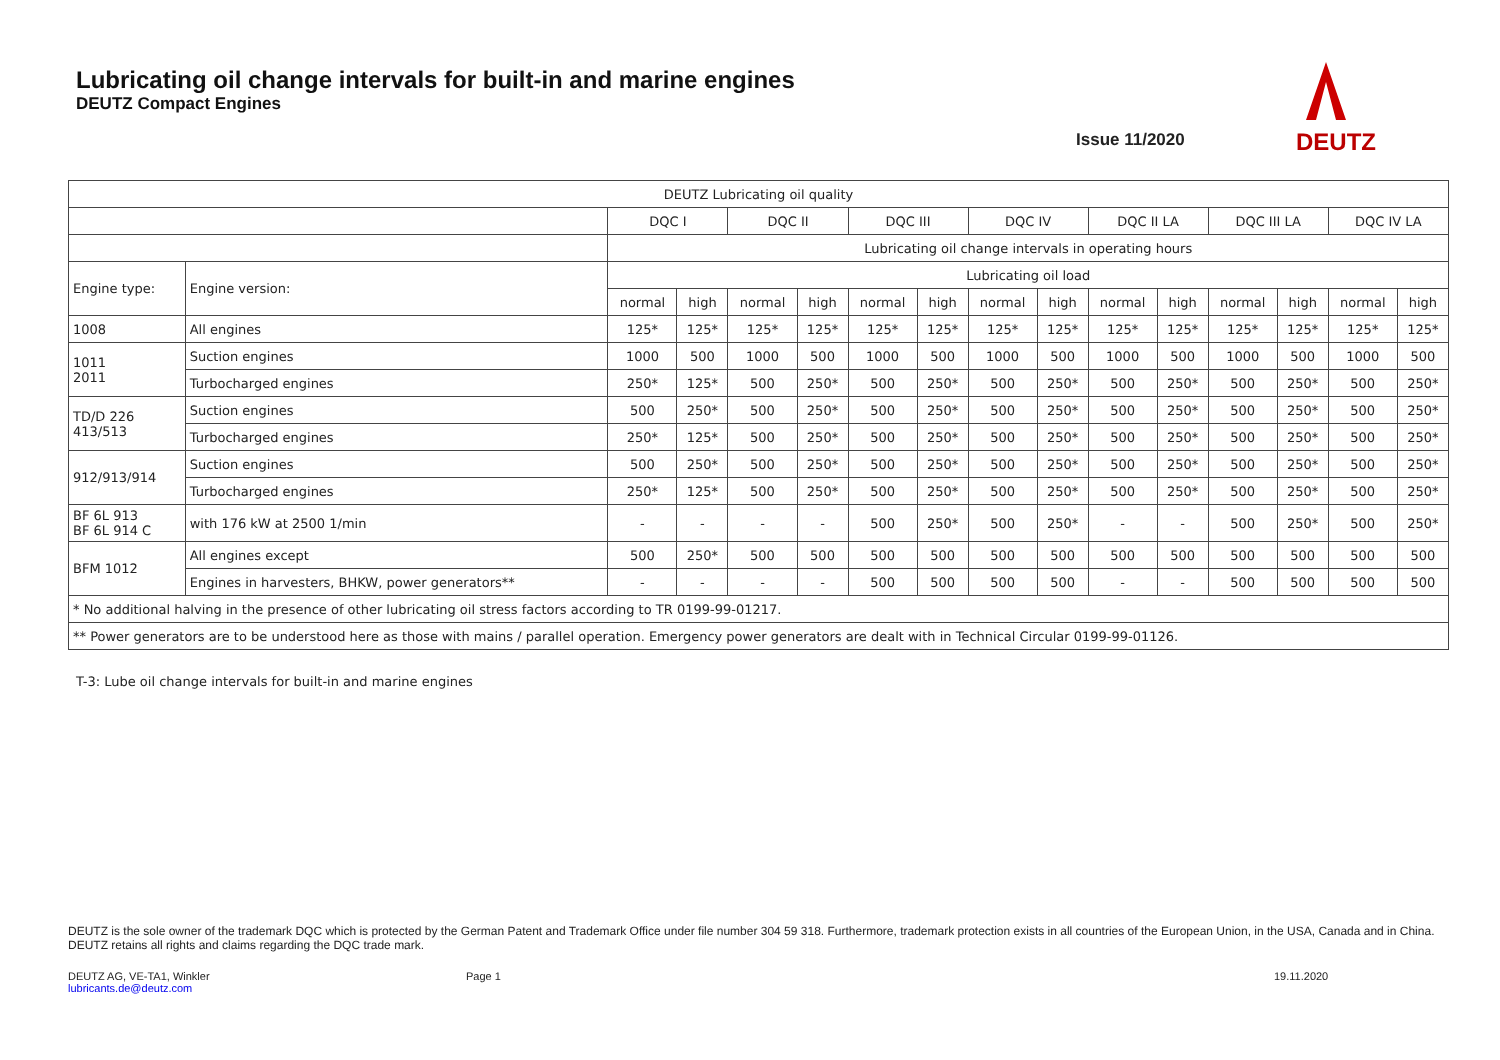Lubricating oil change intervals for built-in and marine engines
DEUTZ Compact Engines
Issue 11/2020
DEUTZ
| DEUTZ Lubricating oil quality | | | | | | | | | | | | | | | |
| --- | --- | --- | --- | --- | --- | --- | --- | --- | --- | --- | --- | --- | --- | --- | --- |
| | | DQC I | | DQC II | | DQC III | | DQC IV | | DQC II LA | | DQC III LA | | DQC IV LA | |
| | | Lubricating oil change intervals in operating hours | | | | | | | | | | | | | |
| Engine type: | Engine version: | Lubricating oil load | | | | | | | | | | | | | |
| | | normal | high | normal | high | normal | high | normal | high | normal | high | normal | high | normal | high |
| 1008 | All engines | 125* | 125* | 125* | 125* | 125* | 125* | 125* | 125* | 125* | 125* | 125* | 125* | 125* | 125* |
| 1011 2011 | Suction engines | 1000 | 500 | 1000 | 500 | 1000 | 500 | 1000 | 500 | 1000 | 500 | 1000 | 500 | 1000 | 500 |
| | Turbocharged engines | 250* | 125* | 500 | 250* | 500 | 250* | 500 | 250* | 500 | 250* | 500 | 250* | 500 | 250* |
| TD/D 226 413/513 | Suction engines | 500 | 250* | 500 | 250* | 500 | 250* | 500 | 250* | 500 | 250* | 500 | 250* | 500 | 250* |
| | Turbocharged engines | 250* | 125* | 500 | 250* | 500 | 250* | 500 | 250* | 500 | 250* | 500 | 250* | 500 | 250* |
| 912/913/914 | Suction engines | 500 | 250* | 500 | 250* | 500 | 250* | 500 | 250* | 500 | 250* | 500 | 250* | 500 | 250* |
| | Turbocharged engines | 250* | 125* | 500 | 250* | 500 | 250* | 500 | 250* | 500 | 250* | 500 | 250* | 500 | 250* |
| BF 6L 913 BF 6L 914 C | with 176 kW at 2500 1/min | - | - | - | - | 500 | 250* | 500 | 250* | - | - | 500 | 250* | 500 | 250* |
| BFM 1012 | All engines except | 500 | 250* | 500 | 500 | 500 | 500 | 500 | 500 | 500 | 500 | 500 | 500 | 500 | 500 |
| | Engines in harvesters, BHKW, power generators** | - | - | - | - | 500 | 500 | 500 | 500 | - | - | 500 | 500 | 500 | 500 |
| * No additional halving in the presence of other lubricating oil stress factors according to TR 0199-99-01217. | | | | | | | | | | | | | | | |
| ** Power generators are to be understood here as those with mains / parallel operation. Emergency power generators are dealt with in Technical Circular 0199-99-01126. | | | | | | | | | | | | | | | |
T-3: Lube oil change intervals for built-in and marine engines
DEUTZ is the sole owner of the trademark DQC which is protected by the German Patent and Trademark Office under file number 304 59 318. Furthermore, trademark protection exists in all countries of the European Union, in the USA, Canada and in China. DEUTZ retains all rights and claims regarding the DQC trade mark.
DEUTZ AG, VE-TA1, Winkler
lubricants.de@deutz.com
Page 1 19.11.2020